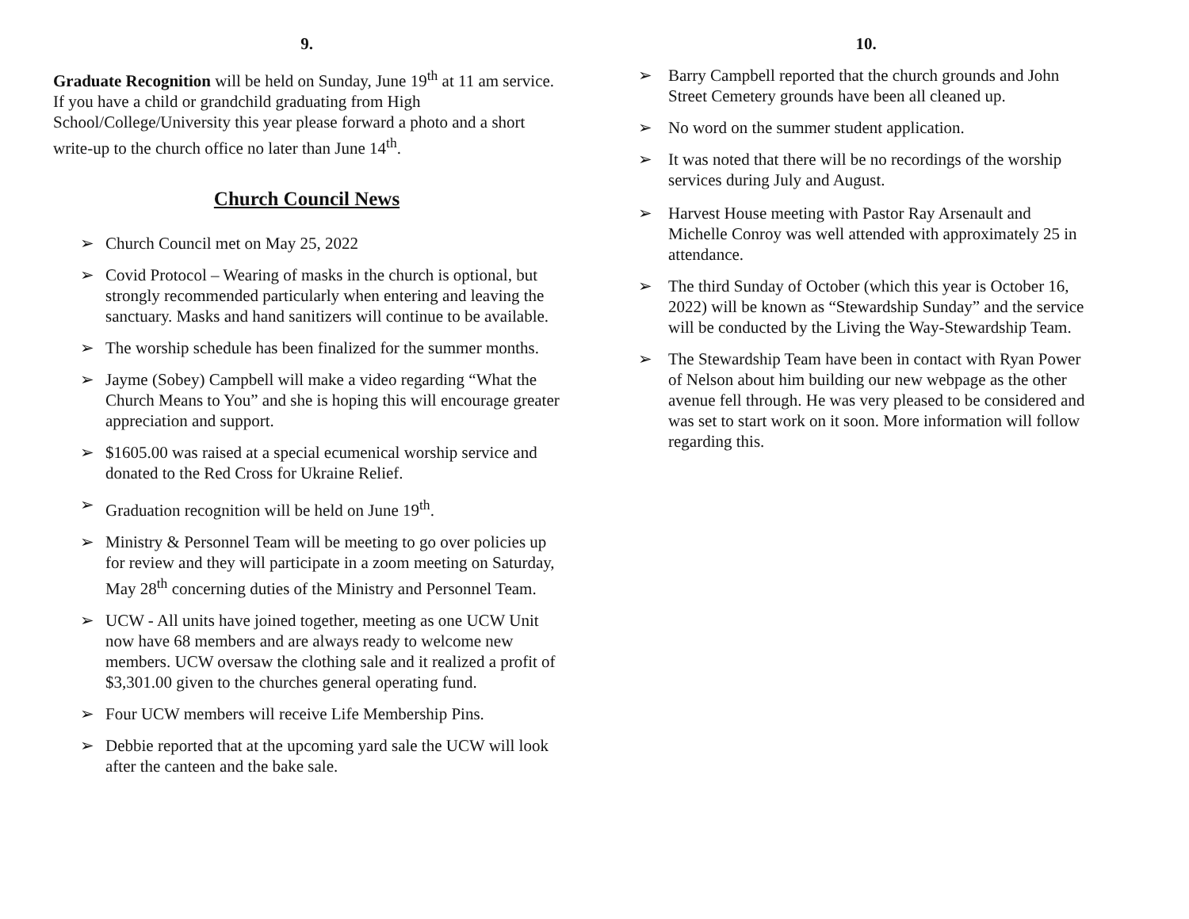9.
Graduate Recognition will be held on Sunday, June 19<sup>th</sup> at 11 am service. If you have a child or grandchild graduating from High School/College/University this year please forward a photo and a short write-up to the church office no later than June 14<sup>th</sup>.
Church Council News
➢ Church Council met on May 25, 2022
➢ Covid Protocol – Wearing of masks in the church is optional, but strongly recommended particularly when entering and leaving the sanctuary. Masks and hand sanitizers will continue to be available.
➢ The worship schedule has been finalized for the summer months.
➢ Jayme (Sobey) Campbell will make a video regarding “What the Church Means to You” and she is hoping this will encourage greater appreciation and support.
➢ $1605.00 was raised at a special ecumenical worship service and donated to the Red Cross for Ukraine Relief.
➢ Graduation recognition will be held on June 19<sup>th</sup>.
➢ Ministry & Personnel Team will be meeting to go over policies up for review and they will participate in a zoom meeting on Saturday, May 28<sup>th</sup> concerning duties of the Ministry and Personnel Team.
➢ UCW - All units have joined together, meeting as one UCW Unit now have 68 members and are always ready to welcome new members. UCW oversaw the clothing sale and it realized a profit of $3,301.00 given to the churches general operating fund.
➢ Four UCW members will receive Life Membership Pins.
➢ Debbie reported that at the upcoming yard sale the UCW will look after the canteen and the bake sale.
10.
➢ Barry Campbell reported that the church grounds and John Street Cemetery grounds have been all cleaned up.
➢ No word on the summer student application.
➢ It was noted that there will be no recordings of the worship services during July and August.
➢ Harvest House meeting with Pastor Ray Arsenault and Michelle Conroy was well attended with approximately 25 in attendance.
➢ The third Sunday of October (which this year is October 16, 2022) will be known as “Stewardship Sunday” and the service will be conducted by the Living the Way-Stewardship Team.
➢ The Stewardship Team have been in contact with Ryan Power of Nelson about him building our new webpage as the other avenue fell through. He was very pleased to be considered and was set to start work on it soon. More information will follow regarding this.